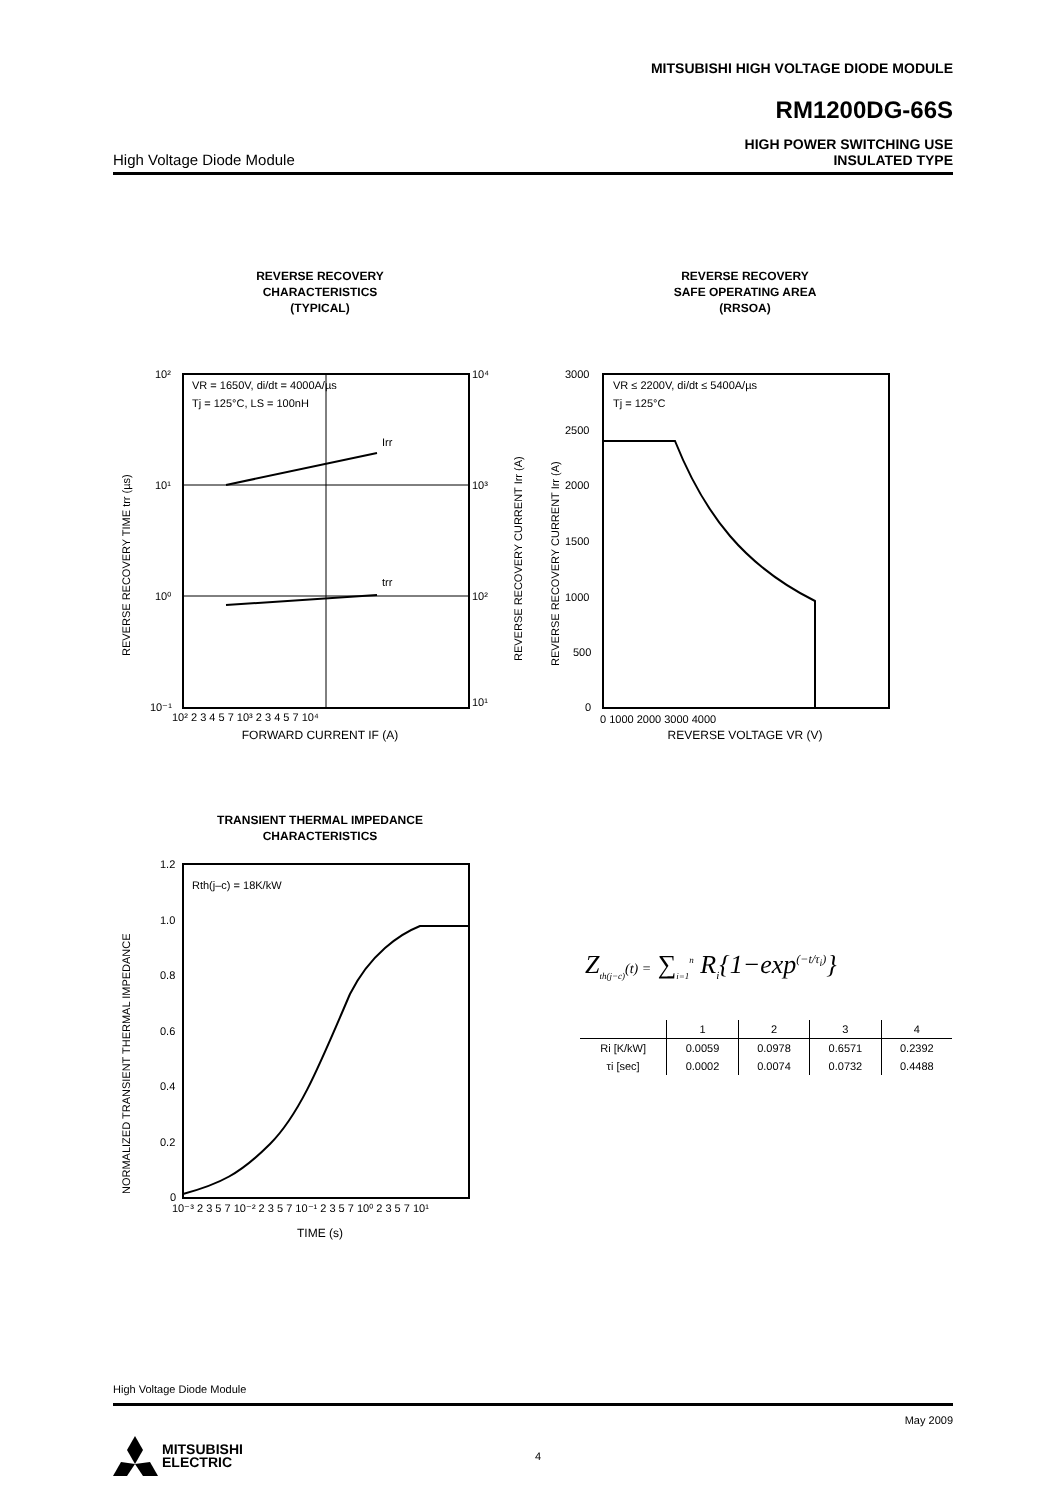MITSUBISHI HIGH VOLTAGE DIODE MODULE
RM1200DG-66S
High Voltage Diode Module
HIGH POWER SWITCHING USE
INSULATED TYPE
REVERSE RECOVERY
CHARACTERISTICS
(TYPICAL)
VR = 1650V, di/dt = 4000A/µs
Tj = 125°C, LS = 100nH
Irr
trr
10²
10¹
10⁰
10⁻¹
10⁴
10³
10²
10¹
10² 2 3 4 5 7 10³ 2 3 4 5 7 10⁴
REVERSE RECOVERY TIME trr (µs)
REVERSE RECOVERY CURRENT Irr (A)
FORWARD CURRENT IF (A)
REVERSE RECOVERY
SAFE OPERATING AREA
(RRSOA)
VR ≤ 2200V, di/dt ≤ 5400A/µs
Tj = 125°C
3000
2500
2000
1500
1000
500
0
0 1000 2000 3000 4000
REVERSE RECOVERY CURRENT Irr (A)
REVERSE VOLTAGE VR (V)
TRANSIENT THERMAL IMPEDANCE
CHARACTERISTICS
Rth(j–c) = 18K/kW
1.2
1.0
0.8
0.6
0.4
0.2
0
10⁻³ 2 3 5 7 10⁻² 2 3 5 7 10⁻¹ 2 3 5 7 10⁰ 2 3 5 7 10¹
NORMALIZED TRANSIENT THERMAL IMPEDANCE
TIME (s)
Z<sub>th(j−c)</sub>(t) = ∑<sub>i=1</sub><sup>n</sup> R<sub>i</sub>{1−exp<sup>(−t/τ<sub>i</sub>)</sup>}
| | 1 | 2 | 3 | 4 |
| --- | --- | --- | --- | --- |
| Ri [K/kW] | 0.0059 | 0.0978 | 0.6571 | 0.2392 |
| τi [sec] | 0.0002 | 0.0074 | 0.0732 | 0.4488 |
High Voltage Diode Module
May 2009
MITSUBISHI
ELECTRIC
4